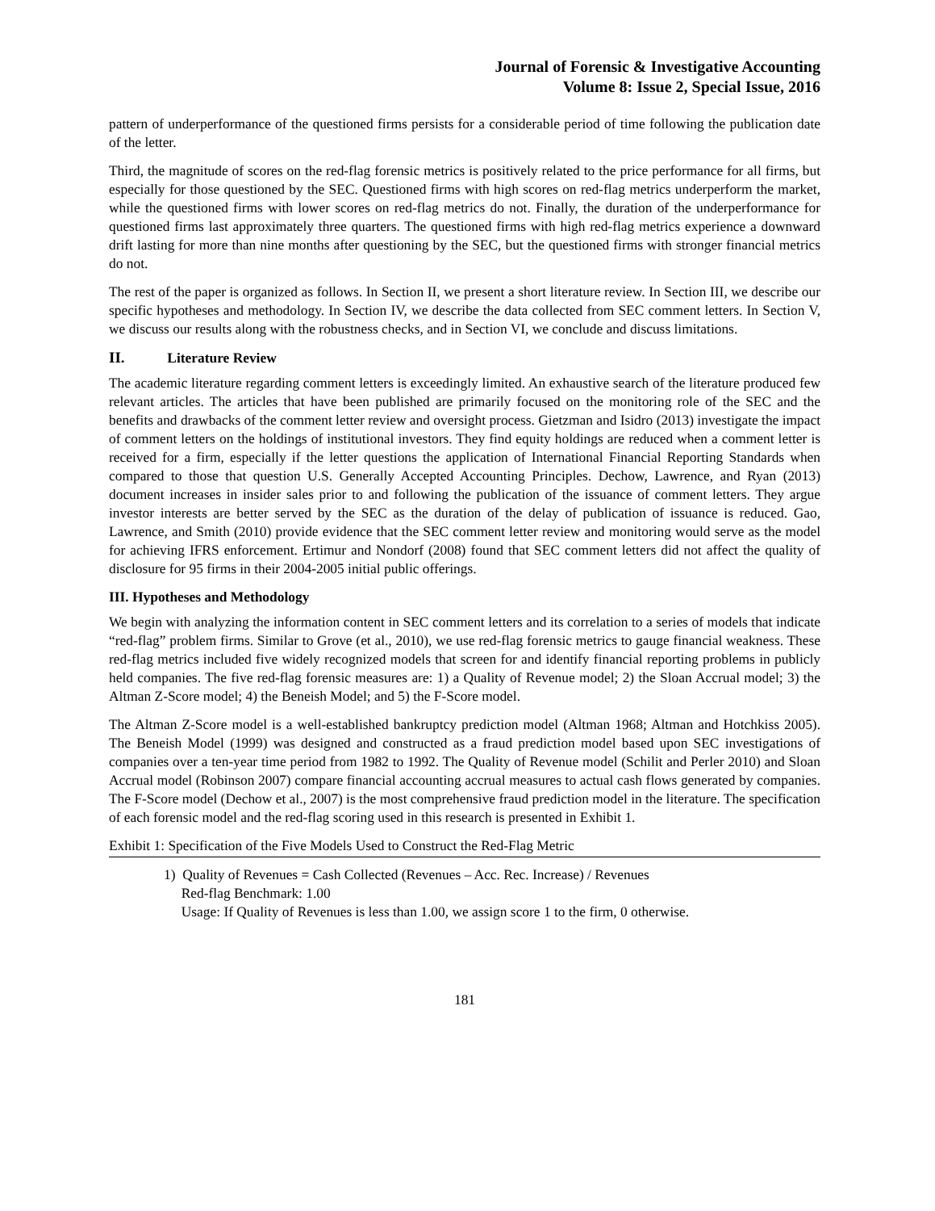Journal of Forensic & Investigative Accounting
Volume 8: Issue 2, Special Issue, 2016
pattern of underperformance of the questioned firms persists for a considerable period of time following the publication date of the letter.
Third, the magnitude of scores on the red-flag forensic metrics is positively related to the price performance for all firms, but especially for those questioned by the SEC. Questioned firms with high scores on red-flag metrics underperform the market, while the questioned firms with lower scores on red-flag metrics do not. Finally, the duration of the underperformance for questioned firms last approximately three quarters. The questioned firms with high red-flag metrics experience a downward drift lasting for more than nine months after questioning by the SEC, but the questioned firms with stronger financial metrics do not.
The rest of the paper is organized as follows. In Section II, we present a short literature review. In Section III, we describe our specific hypotheses and methodology. In Section IV, we describe the data collected from SEC comment letters. In Section V, we discuss our results along with the robustness checks, and in Section VI, we conclude and discuss limitations.
II. Literature Review
The academic literature regarding comment letters is exceedingly limited. An exhaustive search of the literature produced few relevant articles. The articles that have been published are primarily focused on the monitoring role of the SEC and the benefits and drawbacks of the comment letter review and oversight process. Gietzman and Isidro (2013) investigate the impact of comment letters on the holdings of institutional investors. They find equity holdings are reduced when a comment letter is received for a firm, especially if the letter questions the application of International Financial Reporting Standards when compared to those that question U.S. Generally Accepted Accounting Principles. Dechow, Lawrence, and Ryan (2013) document increases in insider sales prior to and following the publication of the issuance of comment letters. They argue investor interests are better served by the SEC as the duration of the delay of publication of issuance is reduced. Gao, Lawrence, and Smith (2010) provide evidence that the SEC comment letter review and monitoring would serve as the model for achieving IFRS enforcement. Ertimur and Nondorf (2008) found that SEC comment letters did not affect the quality of disclosure for 95 firms in their 2004-2005 initial public offerings.
III. Hypotheses and Methodology
We begin with analyzing the information content in SEC comment letters and its correlation to a series of models that indicate “red-flag” problem firms. Similar to Grove (et al., 2010), we use red-flag forensic metrics to gauge financial weakness. These red-flag metrics included five widely recognized models that screen for and identify financial reporting problems in publicly held companies. The five red-flag forensic measures are: 1) a Quality of Revenue model; 2) the Sloan Accrual model; 3) the Altman Z-Score model; 4) the Beneish Model; and 5) the F-Score model.
The Altman Z-Score model is a well-established bankruptcy prediction model (Altman 1968; Altman and Hotchkiss 2005). The Beneish Model (1999) was designed and constructed as a fraud prediction model based upon SEC investigations of companies over a ten-year time period from 1982 to 1992. The Quality of Revenue model (Schilit and Perler 2010) and Sloan Accrual model (Robinson 2007) compare financial accounting accrual measures to actual cash flows generated by companies. The F-Score model (Dechow et al., 2007) is the most comprehensive fraud prediction model in the literature. The specification of each forensic model and the red-flag scoring used in this research is presented in Exhibit 1.
Exhibit 1: Specification of the Five Models Used to Construct the Red-Flag Metric
1) Quality of Revenues = Cash Collected (Revenues – Acc. Rec. Increase) / Revenues
Red-flag Benchmark: 1.00
Usage: If Quality of Revenues is less than 1.00, we assign score 1 to the firm, 0 otherwise.
181